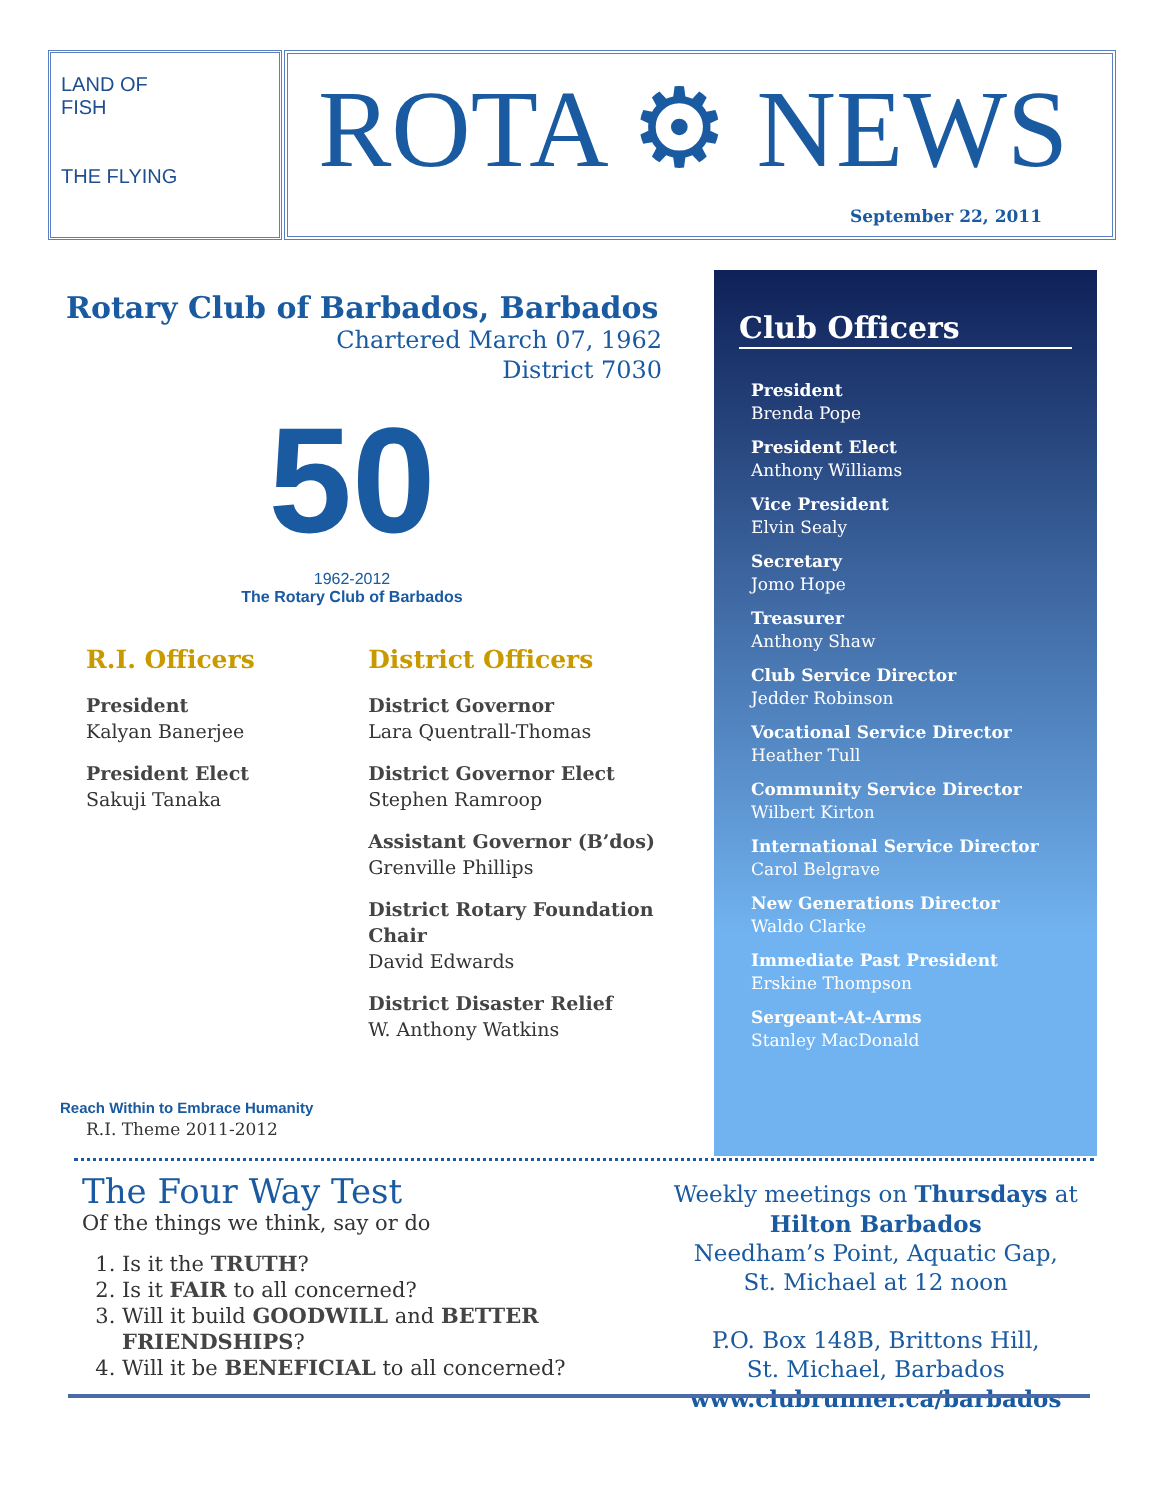LAND OF
FISH
THE FLYING
ROTA ⚙ NEWS
September 22, 2011
Rotary Club of Barbados, Barbados
Chartered March 07, 1962
District 7030
50
1962-2012
The Rotary Club of Barbados
R.I. Officers
President
Kalyan Banerjee
President Elect
Sakuji Tanaka
Reach Within to Embrace Humanity
R.I. Theme 2011-2012
District Officers
District Governor
Lara Quentrall-Thomas
District Governor Elect
Stephen Ramroop
Assistant Governor (B’dos)
Grenville Phillips
District Rotary Foundation Chair
David Edwards
District Disaster Relief
W. Anthony Watkins
Club Officers
President
Brenda Pope
President Elect
Anthony Williams
Vice President
Elvin Sealy
Secretary
Jomo Hope
Treasurer
Anthony Shaw
Club Service Director
Jedder Robinson
Vocational Service Director
Heather Tull
Community Service Director
Wilbert Kirton
International Service Director
Carol Belgrave
New Generations Director
Waldo Clarke
Immediate Past President
Erskine Thompson
Sergeant-At-Arms
Stanley MacDonald
The Four Way Test
Of the things we think, say or do
1. Is it the TRUTH?
2. Is it FAIR to all concerned?
3. Will it build GOODWILL and BETTER FRIENDSHIPS?
4. Will it be BENEFICIAL to all concerned?
Weekly meetings on Thursdays at
Hilton Barbados
Needham’s Point, Aquatic Gap,
St. Michael at 12 noon
P.O. Box 148B, Brittons Hill,
St. Michael, Barbados
www.clubrunner.ca/barbados